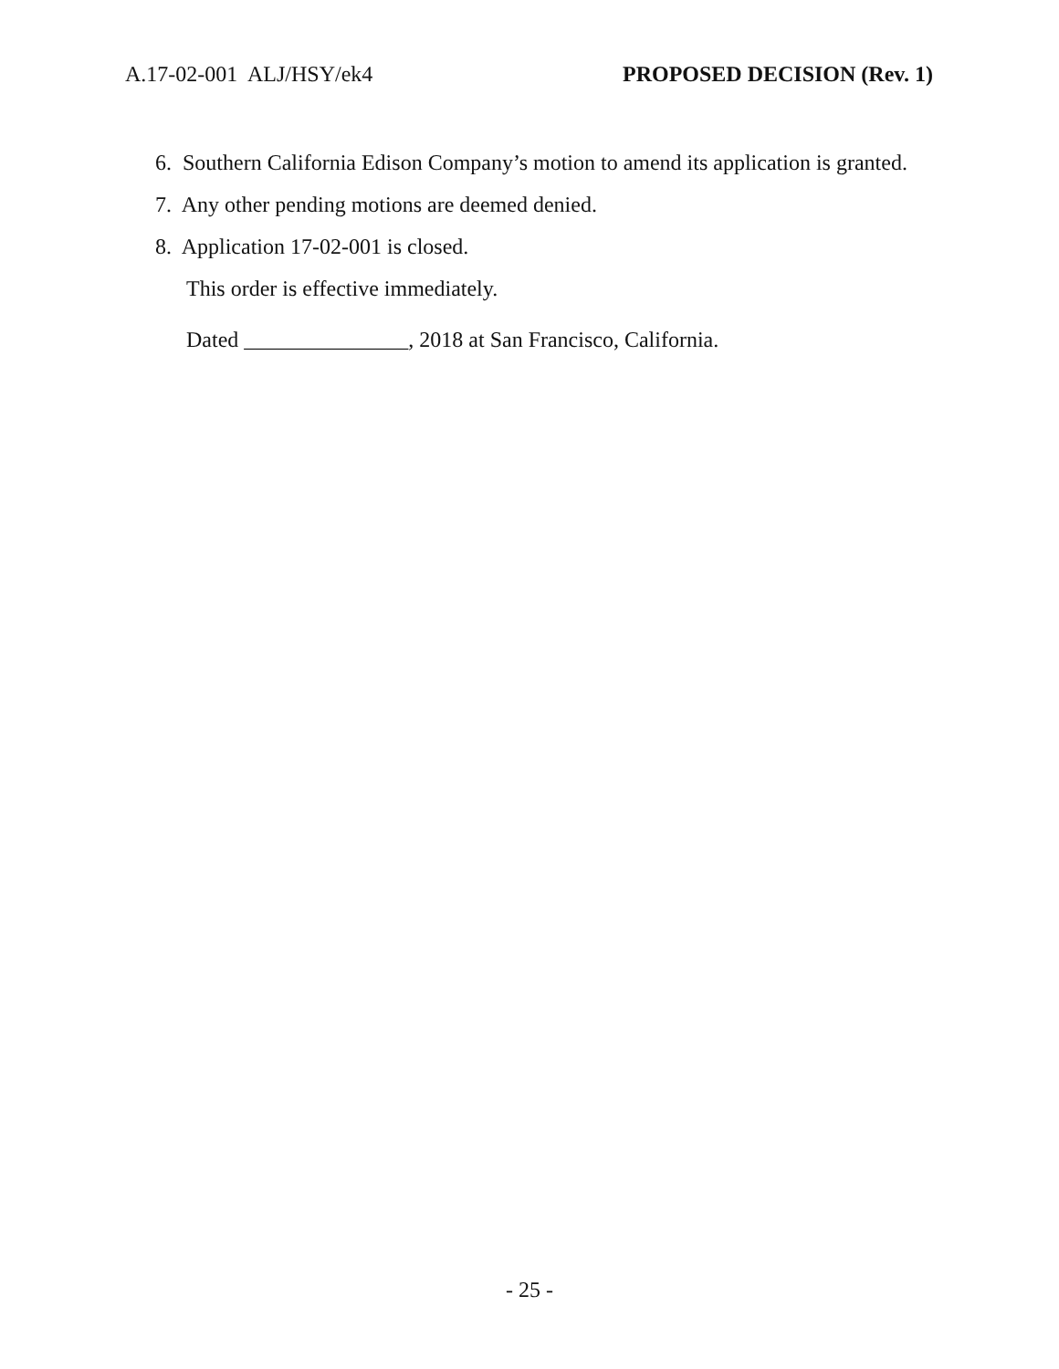A.17-02-001 ALJ/HSY/ek4 PROPOSED DECISION (Rev. 1)
6. Southern California Edison Company’s motion to amend its application is granted.
7. Any other pending motions are deemed denied.
8. Application 17-02-001 is closed.
This order is effective immediately.
Dated _______________, 2018 at San Francisco, California.
- 25 -